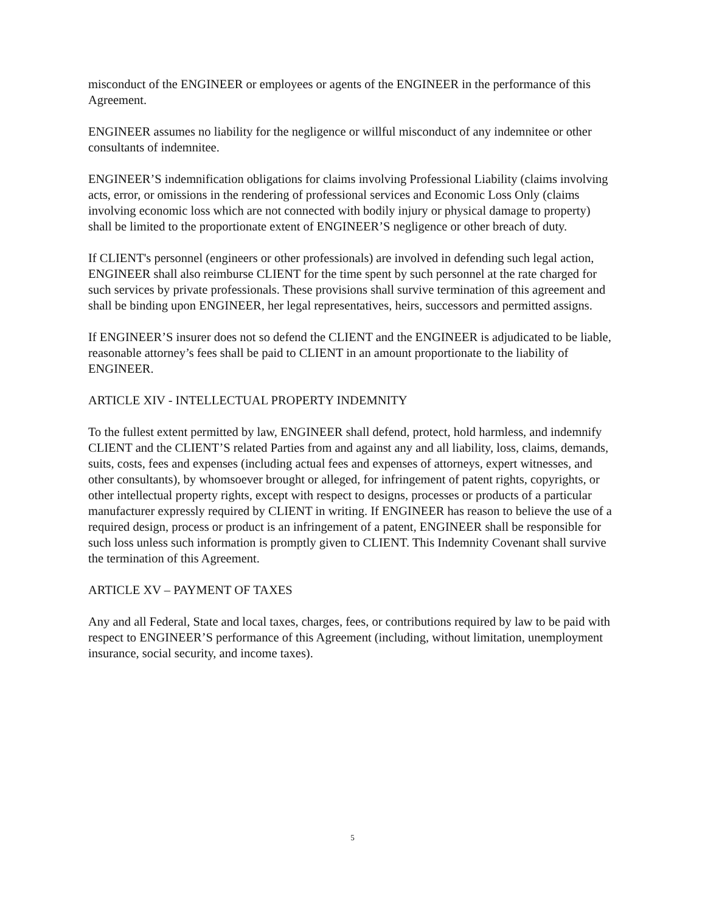misconduct of the ENGINEER or employees or agents of the ENGINEER in the performance of this Agreement.
ENGINEER assumes no liability for the negligence or willful misconduct of any indemnitee or other consultants of indemnitee.
ENGINEER’S indemnification obligations for claims involving Professional Liability (claims involving acts, error, or omissions in the rendering of professional services and Economic Loss Only (claims involving economic loss which are not connected with bodily injury or physical damage to property) shall be limited to the proportionate extent of ENGINEER’S negligence or other breach of duty.
If CLIENT's personnel (engineers or other professionals) are involved in defending such legal action, ENGINEER shall also reimburse CLIENT for the time spent by such personnel at the rate charged for such services by private professionals. These provisions shall survive termination of this agreement and shall be binding upon ENGINEER, her legal representatives, heirs, successors and permitted assigns.
If ENGINEER’S insurer does not so defend the CLIENT and the ENGINEER is adjudicated to be liable, reasonable attorney’s fees shall be paid to CLIENT in an amount proportionate to the liability of ENGINEER.
ARTICLE XIV - INTELLECTUAL PROPERTY INDEMNITY
To the fullest extent permitted by law, ENGINEER shall defend, protect, hold harmless, and indemnify CLIENT and the CLIENT’S related Parties from and against any and all liability, loss, claims, demands, suits, costs, fees and expenses (including actual fees and expenses of attorneys, expert witnesses, and other consultants), by whomsoever brought or alleged, for infringement of patent rights, copyrights, or other intellectual property rights, except with respect to designs, processes or products of a particular manufacturer expressly required by CLIENT in writing. If ENGINEER has reason to believe the use of a required design, process or product is an infringement of a patent, ENGINEER shall be responsible for such loss unless such information is promptly given to CLIENT. This Indemnity Covenant shall survive the termination of this Agreement.
ARTICLE XV – PAYMENT OF TAXES
Any and all Federal, State and local taxes, charges, fees, or contributions required by law to be paid with respect to ENGINEER’S performance of this Agreement (including, without limitation, unemployment insurance, social security, and income taxes).
5